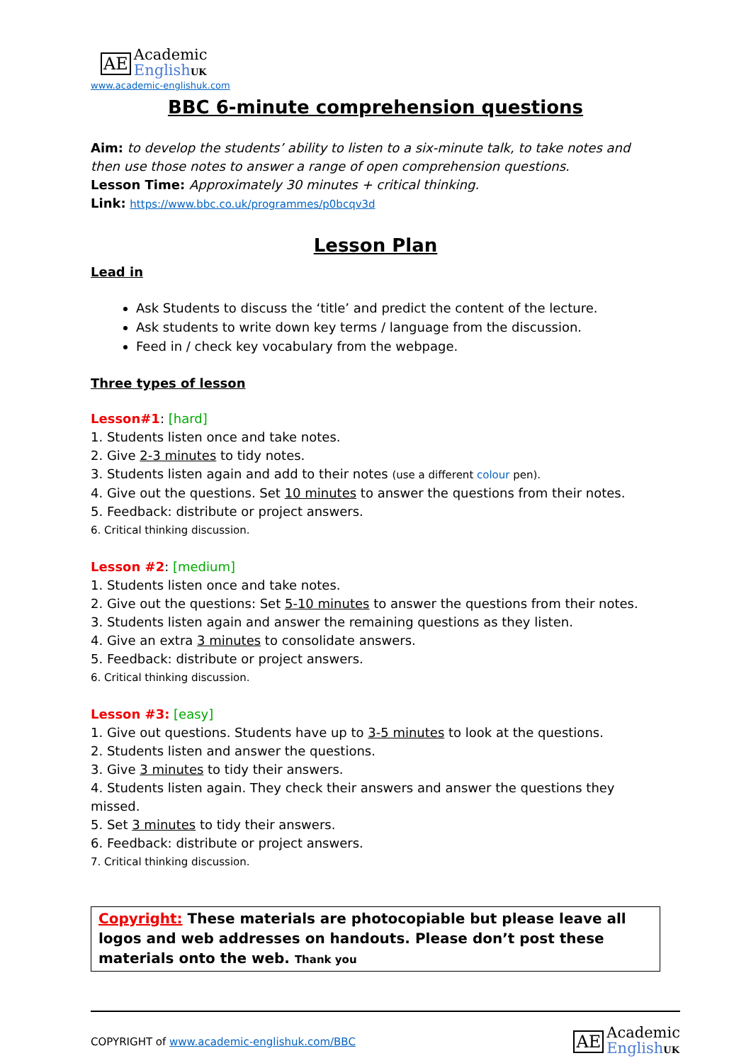AE
Academic
English UK
www.academic-englishuk.com
BBC 6-minute comprehension questions
Aim: to develop the students’ ability to listen to a six-minute talk, to take notes and then use those notes to answer a range of open comprehension questions.
Lesson Time: Approximately 30 minutes + critical thinking.
Link: https://www.bbc.co.uk/programmes/p0bcqv3d
Lesson Plan
Lead in
Ask Students to discuss the ‘title’ and predict the content of the lecture.
Ask students to write down key terms / language from the discussion.
Feed in / check key vocabulary from the webpage.
Three types of lesson
Lesson#1: [hard]
1. Students listen once and take notes.
2. Give 2-3 minutes to tidy notes.
3. Students listen again and add to their notes (use a different colour pen).
4. Give out the questions. Set 10 minutes to answer the questions from their notes.
5. Feedback: distribute or project answers.
6. Critical thinking discussion.
Lesson #2: [medium]
1. Students listen once and take notes.
2. Give out the questions: Set 5-10 minutes to answer the questions from their notes.
3. Students listen again and answer the remaining questions as they listen.
4. Give an extra 3 minutes to consolidate answers.
5. Feedback: distribute or project answers.
6. Critical thinking discussion.
Lesson #3: [easy]
1. Give out questions. Students have up to 3-5 minutes to look at the questions.
2. Students listen and answer the questions.
3. Give 3 minutes to tidy their answers.
4. Students listen again. They check their answers and answer the questions they missed.
5. Set 3 minutes to tidy their answers.
6. Feedback: distribute or project answers.
7. Critical thinking discussion.
Copyright: These materials are photocopiable but please leave all logos and web addresses on handouts. Please don’t post these materials onto the web. Thank you
COPYRIGHT of www.academic-englishuk.com/BBC
AE
Academic
English UK